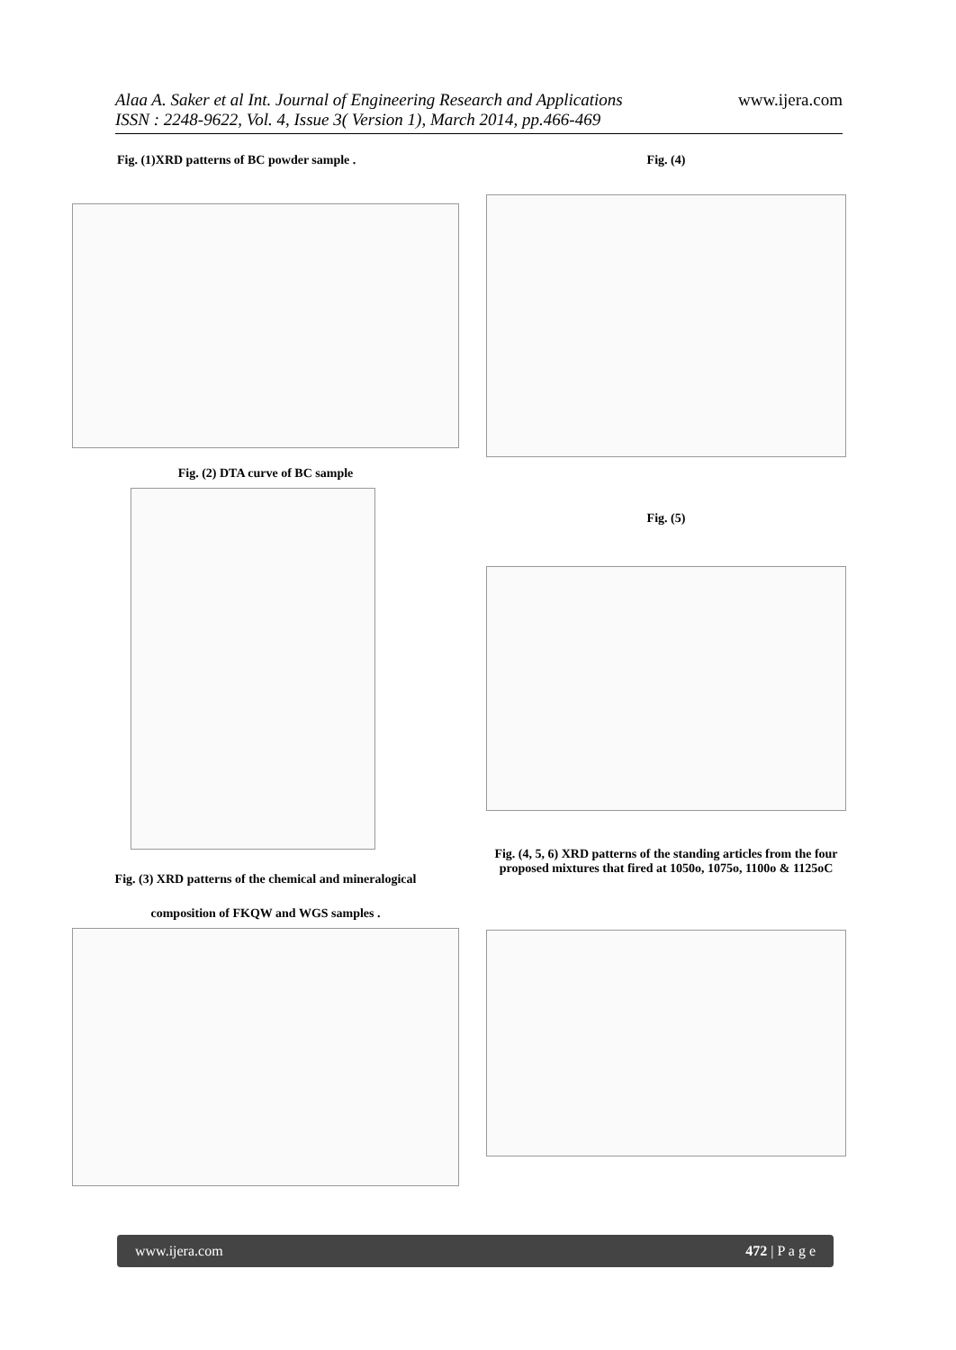Alaa A. Saker et al Int. Journal of Engineering Research and Applications
ISSN : 2248-9622, Vol. 4, Issue 3( Version 1), March 2014, pp.466-469
www.ijera.com
Fig. (1)XRD patterns of BC powder sample .
Fig. (2) DTA curve of BC sample
Fig. (3) XRD patterns of the chemical and mineralogical
composition of FKQW and WGS samples .
Fig. (4)
Fig. (5)
Fig. (4, 5, 6) XRD patterns of the standing articles from the four proposed mixtures that fired at 1050o, 1075o, 1100o & 1125oC
www.ijera.com 472 | P a g e